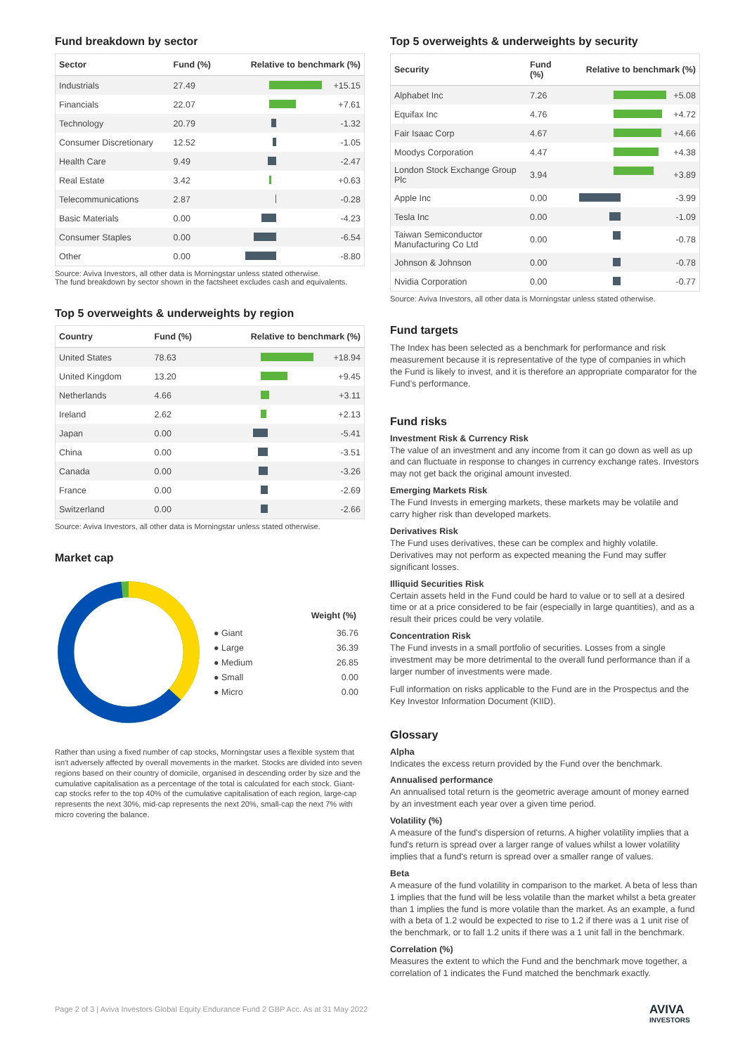Fund breakdown by sector
| Sector | Fund (%) | Relative to benchmark (%) | |
| --- | --- | --- | --- |
| Industrials | 27.49 | | +15.15 |
| Financials | 22.07 | | +7.61 |
| Technology | 20.79 | | -1.32 |
| Consumer Discretionary | 12.52 | | -1.05 |
| Health Care | 9.49 | | -2.47 |
| Real Estate | 3.42 | | +0.63 |
| Telecommunications | 2.87 | | -0.28 |
| Basic Materials | 0.00 | | -4.23 |
| Consumer Staples | 0.00 | | -6.54 |
| Other | 0.00 | | -8.80 |
Source: Aviva Investors, all other data is Morningstar unless stated otherwise.
The fund breakdown by sector shown in the factsheet excludes cash and equivalents.
Top 5 overweights & underweights by region
| Country | Fund (%) | Relative to benchmark (%) | |
| --- | --- | --- | --- |
| United States | 78.63 | | +18.94 |
| United Kingdom | 13.20 | | +9.45 |
| Netherlands | 4.66 | | +3.11 |
| Ireland | 2.62 | | +2.13 |
| Japan | 0.00 | | -5.41 |
| China | 0.00 | | -3.51 |
| Canada | 0.00 | | -3.26 |
| France | 0.00 | | -2.69 |
| Switzerland | 0.00 | | -2.66 |
Source: Aviva Investors, all other data is Morningstar unless stated otherwise.
Market cap
| | Weight (%) |
| --- | --- |
| ● Giant | 36.76 |
| ● Large | 36.39 |
| ● Medium | 26.85 |
| ● Small | 0.00 |
| ● Micro | 0.00 |
Rather than using a fixed number of cap stocks, Morningstar uses a flexible system that isn't adversely affected by overall movements in the market. Stocks are divided into seven regions based on their country of domicile, organised in descending order by size and the cumulative capitalisation as a percentage of the total is calculated for each stock. Giant-cap stocks refer to the top 40% of the cumulative capitalisation of each region, large-cap represents the next 30%, mid-cap represents the next 20%, small-cap the next 7% with micro covering the balance.
Top 5 overweights & underweights by security
| Security | Fund (%) | Relative to benchmark (%) | |
| --- | --- | --- | --- |
| Alphabet Inc | 7.26 | | +5.08 |
| Equifax Inc | 4.76 | | +4.72 |
| Fair Isaac Corp | 4.67 | | +4.66 |
| Moodys Corporation | 4.47 | | +4.38 |
| London Stock Exchange Group Plc | 3.94 | | +3.89 |
| Apple Inc | 0.00 | | -3.99 |
| Tesla Inc | 0.00 | | -1.09 |
| Taiwan Semiconductor Manufacturing Co Ltd | 0.00 | | -0.78 |
| Johnson & Johnson | 0.00 | | -0.78 |
| Nvidia Corporation | 0.00 | | -0.77 |
Source: Aviva Investors, all other data is Morningstar unless stated otherwise.
Fund targets
The Index has been selected as a benchmark for performance and risk measurement because it is representative of the type of companies in which the Fund is likely to invest, and it is therefore an appropriate comparator for the Fund’s performance.
Fund risks
Investment Risk & Currency Risk
The value of an investment and any income from it can go down as well as up and can fluctuate in response to changes in currency exchange rates. Investors may not get back the original amount invested.
Emerging Markets Risk
The Fund Invests in emerging markets, these markets may be volatile and carry higher risk than developed markets.
Derivatives Risk
The Fund uses derivatives, these can be complex and highly volatile. Derivatives may not perform as expected meaning the Fund may suffer significant losses.
Illiquid Securities Risk
Certain assets held in the Fund could be hard to value or to sell at a desired time or at a price considered to be fair (especially in large quantities), and as a result their prices could be very volatile.
Concentration Risk
The Fund invests in a small portfolio of securities. Losses from a single investment may be more detrimental to the overall fund performance than if a larger number of investments were made.
Full information on risks applicable to the Fund are in the Prospectus and the Key Investor Information Document (KIID).
Glossary
Alpha
Indicates the excess return provided by the Fund over the benchmark.
Annualised performance
An annualised total return is the geometric average amount of money earned by an investment each year over a given time period.
Volatility (%)
A measure of the fund's dispersion of returns. A higher volatility implies that a fund's return is spread over a larger range of values whilst a lower volatility implies that a fund's return is spread over a smaller range of values.
Beta
A measure of the fund volatility in comparison to the market. A beta of less than 1 implies that the fund will be less volatile than the market whilst a beta greater than 1 implies the fund is more volatile than the market. As an example, a fund with a beta of 1.2 would be expected to rise to 1.2 if there was a 1 unit rise of the benchmark, or to fall 1.2 units if there was a 1 unit fall in the benchmark.
Correlation (%)
Measures the extent to which the Fund and the benchmark move together, a correlation of 1 indicates the Fund matched the benchmark exactly.
Page 2 of 3 | Aviva Investors Global Equity Endurance Fund 2 GBP Acc. As at 31 May 2022
AVIVA
INVESTORS